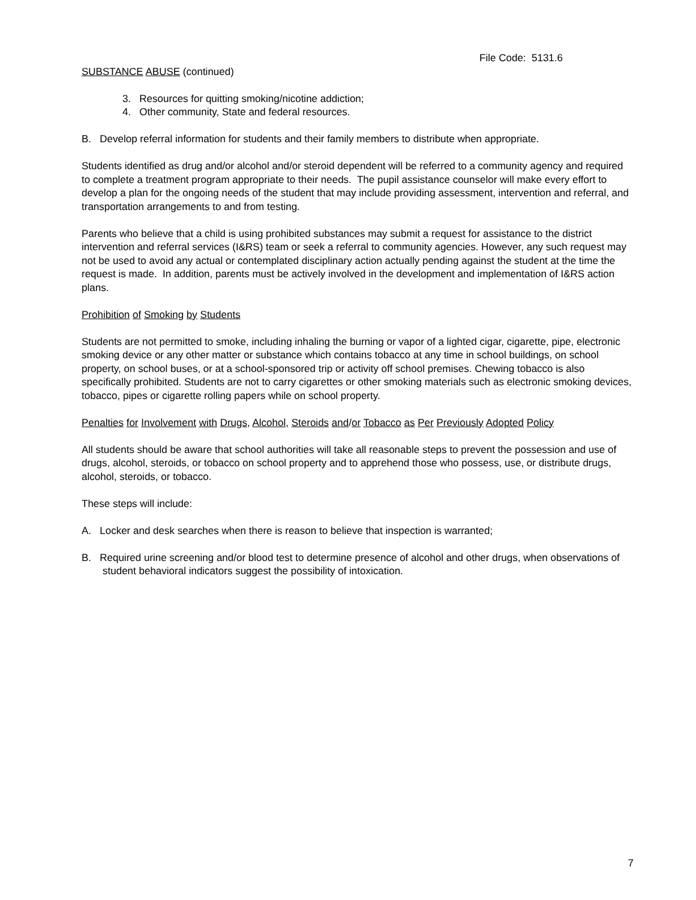File Code: 5131.6
SUBSTANCE ABUSE (continued)
3. Resources for quitting smoking/nicotine addiction;
4. Other community, State and federal resources.
B. Develop referral information for students and their family members to distribute when appropriate.
Students identified as drug and/or alcohol and/or steroid dependent will be referred to a community agency and required to complete a treatment program appropriate to their needs. The pupil assistance counselor will make every effort to develop a plan for the ongoing needs of the student that may include providing assessment, intervention and referral, and transportation arrangements to and from testing.
Parents who believe that a child is using prohibited substances may submit a request for assistance to the district intervention and referral services (I&RS) team or seek a referral to community agencies. However, any such request may not be used to avoid any actual or contemplated disciplinary action actually pending against the student at the time the request is made. In addition, parents must be actively involved in the development and implementation of I&RS action plans.
Prohibition of Smoking by Students
Students are not permitted to smoke, including inhaling the burning or vapor of a lighted cigar, cigarette, pipe, electronic smoking device or any other matter or substance which contains tobacco at any time in school buildings, on school property, on school buses, or at a school-sponsored trip or activity off school premises. Chewing tobacco is also specifically prohibited. Students are not to carry cigarettes or other smoking materials such as electronic smoking devices, tobacco, pipes or cigarette rolling papers while on school property.
Penalties for Involvement with Drugs, Alcohol, Steroids and/or Tobacco as Per Previously Adopted Policy
All students should be aware that school authorities will take all reasonable steps to prevent the possession and use of drugs, alcohol, steroids, or tobacco on school property and to apprehend those who possess, use, or distribute drugs, alcohol, steroids, or tobacco.
These steps will include:
A. Locker and desk searches when there is reason to believe that inspection is warranted;
B. Required urine screening and/or blood test to determine presence of alcohol and other drugs, when observations of student behavioral indicators suggest the possibility of intoxication.
7